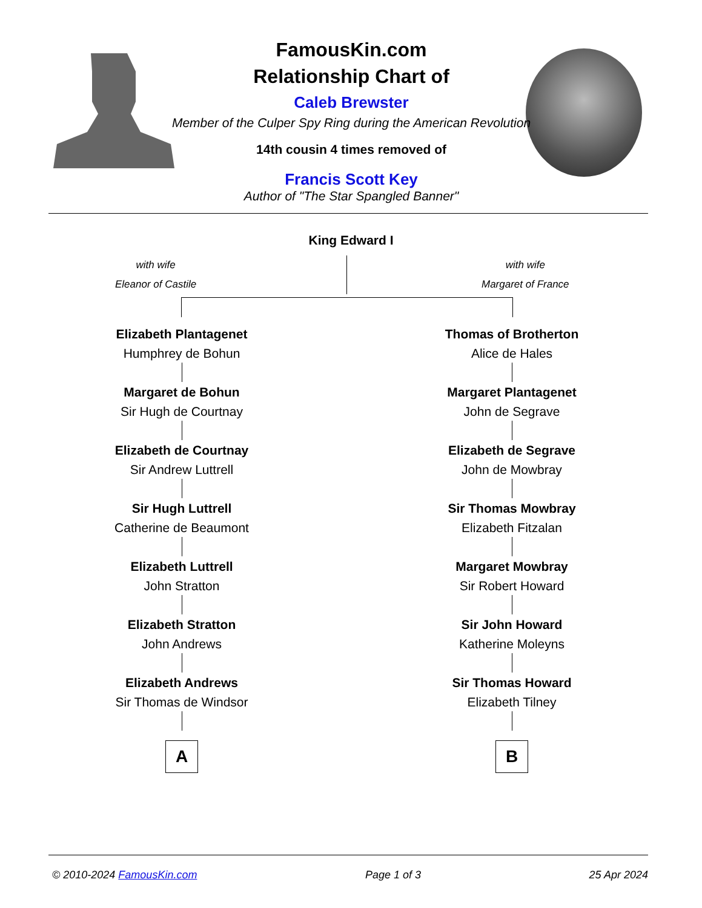FamousKin.com
Relationship Chart of
Caleb Brewster
Member of the Culper Spy Ring during the American Revolution
14th cousin 4 times removed of
Francis Scott Key
Author of "The Star Spangled Banner"
King Edward I
with wife
Eleanor of Castile
with wife
Margaret of France
Elizabeth Plantagenet
Humphrey de Bohun
Margaret de Bohun
Sir Hugh de Courtnay
Elizabeth de Courtnay
Sir Andrew Luttrell
Sir Hugh Luttrell
Catherine de Beaumont
Elizabeth Luttrell
John Stratton
Elizabeth Stratton
John Andrews
Elizabeth Andrews
Sir Thomas de Windsor
A
Thomas of Brotherton
Alice de Hales
Margaret Plantagenet
John de Segrave
Elizabeth de Segrave
John de Mowbray
Sir Thomas Mowbray
Elizabeth Fitzalan
Margaret Mowbray
Sir Robert Howard
Sir John Howard
Katherine Moleyns
Sir Thomas Howard
Elizabeth Tilney
B
© 2010-2024 FamousKin.com Page 1 of 3 25 Apr 2024